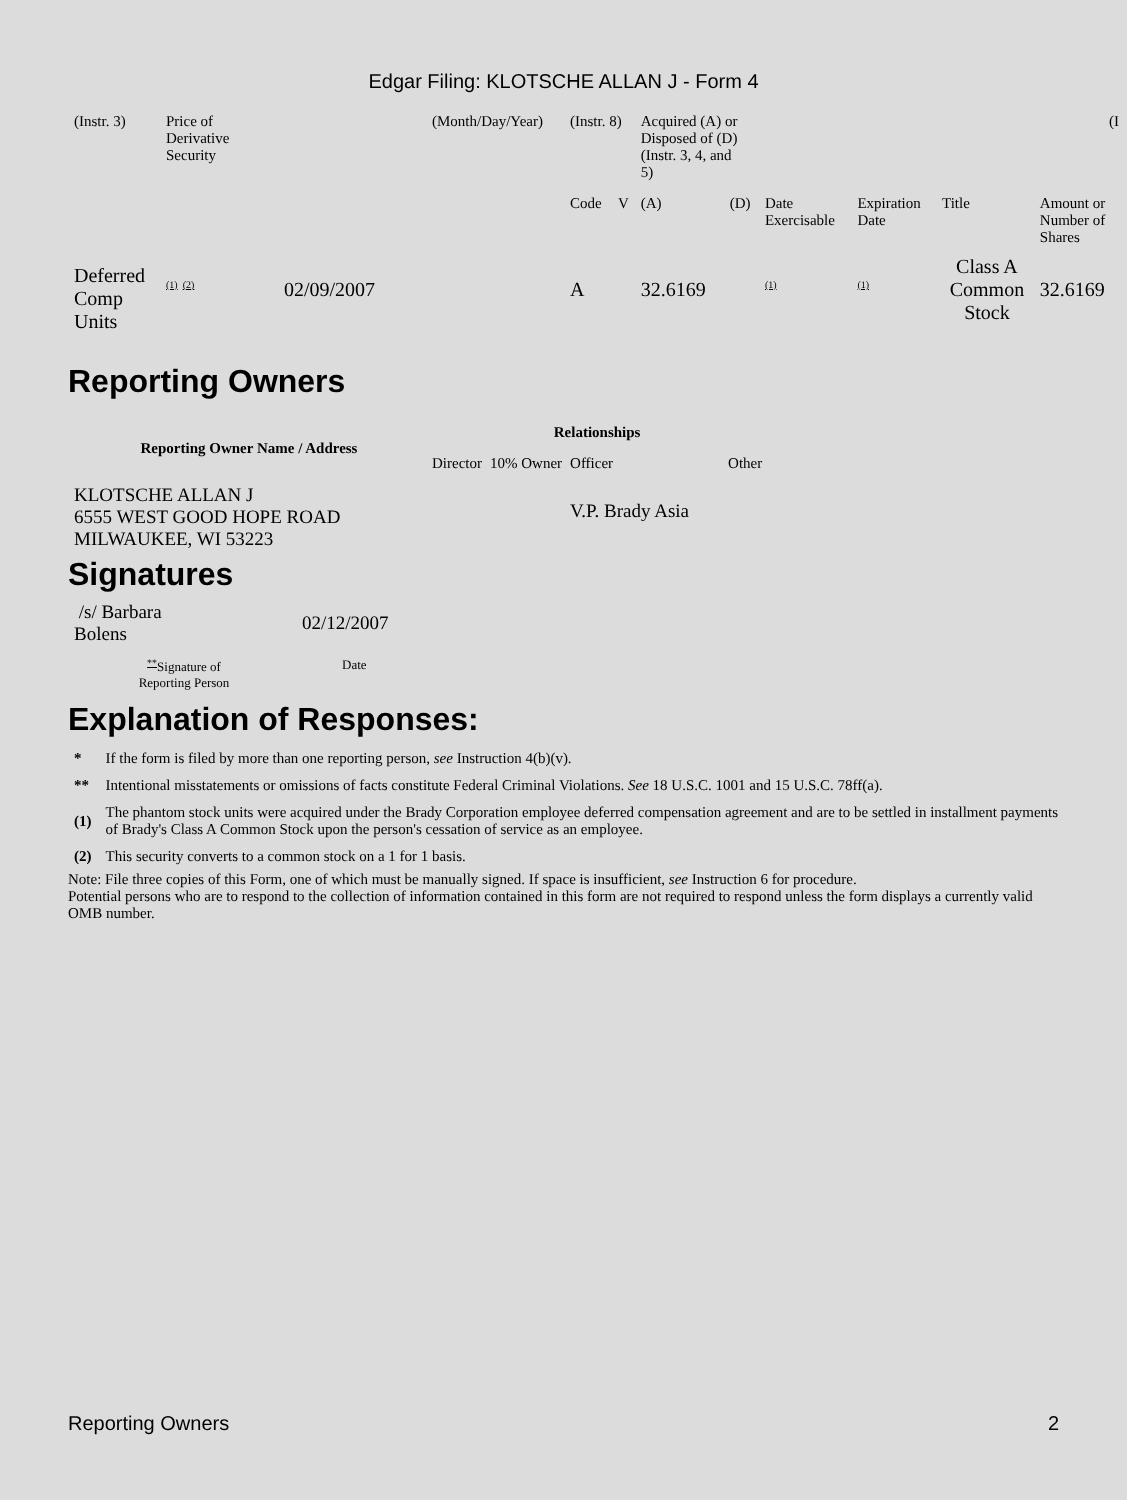Edgar Filing: KLOTSCHE ALLAN J - Form 4
| (Instr. 3) | Price of Derivative Security | | (Month/Day/Year) | (Instr. 8) | | Acquired (A) or Disposed of (D) (Instr. 3, 4, and 5) | | (I | | | |
| | | | | Code | V | (A) | (D) | Date Exercisable | Expiration Date | Title | Amount or Number of Shares |
| Deferred Comp Units | <sup>(1)</sup> <sup>(2)</sup> | 02/09/2007 | | A | | 32.6169 | | <sup>(1)</sup> | <sup>(1)</sup> | Class A Common Stock | 32.6169 |
Reporting Owners
| Reporting Owner Name / Address | Relationships | | | |
| --- | --- | --- | --- | --- |
| | Director | 10% Owner | Officer | Other |
| KLOTSCHE ALLAN J 6555 WEST GOOD HOPE ROAD MILWAUKEE, WI 53223 | | | V.P. Brady Asia | |
Signatures
| /s/ Barbara Bolens | 02/12/2007 |
| <sup>**</sup> Signature of Reporting Person | Date |
Explanation of Responses:
| * | If the form is filed by more than one reporting person, see Instruction 4(b)(v). |
| ** | Intentional misstatements or omissions of facts constitute Federal Criminal Violations. See 18 U.S.C. 1001 and 15 U.S.C. 78ff(a). |
| (1) | The phantom stock units were acquired under the Brady Corporation employee deferred compensation agreement and are to be settled in installment payments of Brady's Class A Common Stock upon the person's cessation of service as an employee. |
| (2) | This security converts to a common stock on a 1 for 1 basis. |
Note: File three copies of this Form, one of which must be manually signed. If space is insufficient, see Instruction 6 for procedure.
Potential persons who are to respond to the collection of information contained in this form are not required to respond unless the form displays a currently valid OMB number.
Reporting Owners 2